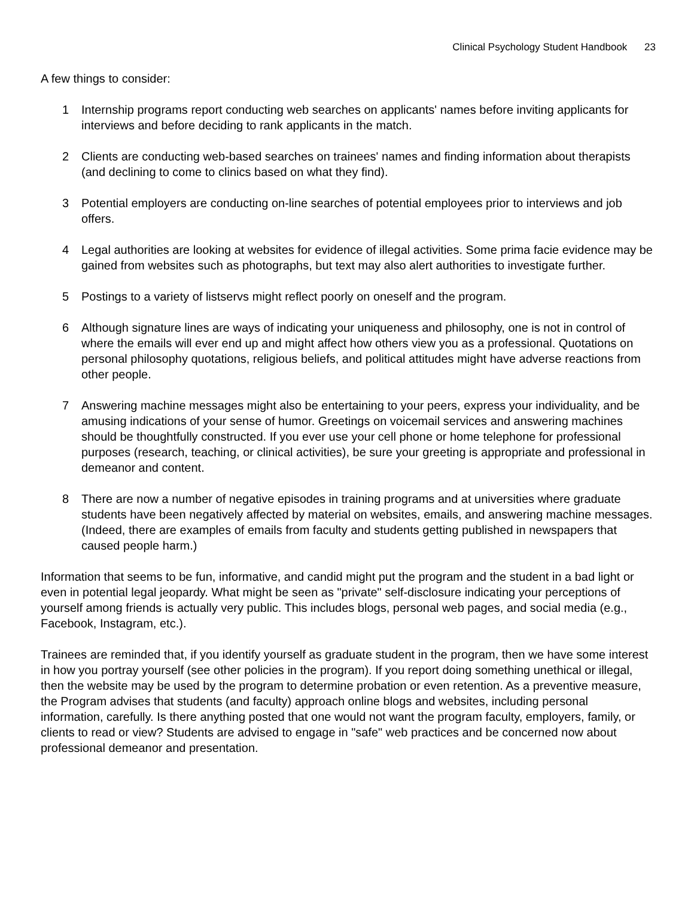Clinical Psychology Student Handbook 23
A few things to consider:
1 Internship programs report conducting web searches on applicants' names before inviting applicants for interviews and before deciding to rank applicants in the match.
2 Clients are conducting web-based searches on trainees' names and finding information about therapists (and declining to come to clinics based on what they find).
3 Potential employers are conducting on-line searches of potential employees prior to interviews and job offers.
4 Legal authorities are looking at websites for evidence of illegal activities. Some prima facie evidence may be gained from websites such as photographs, but text may also alert authorities to investigate further.
5 Postings to a variety of listservs might reflect poorly on oneself and the program.
6 Although signature lines are ways of indicating your uniqueness and philosophy, one is not in control of where the emails will ever end up and might affect how others view you as a professional. Quotations on personal philosophy quotations, religious beliefs, and political attitudes might have adverse reactions from other people.
7 Answering machine messages might also be entertaining to your peers, express your individuality, and be amusing indications of your sense of humor. Greetings on voicemail services and answering machines should be thoughtfully constructed. If you ever use your cell phone or home telephone for professional purposes (research, teaching, or clinical activities), be sure your greeting is appropriate and professional in demeanor and content.
8 There are now a number of negative episodes in training programs and at universities where graduate students have been negatively affected by material on websites, emails, and answering machine messages. (Indeed, there are examples of emails from faculty and students getting published in newspapers that caused people harm.)
Information that seems to be fun, informative, and candid might put the program and the student in a bad light or even in potential legal jeopardy. What might be seen as "private" self-disclosure indicating your perceptions of yourself among friends is actually very public. This includes blogs, personal web pages, and social media (e.g., Facebook, Instagram, etc.).
Trainees are reminded that, if you identify yourself as graduate student in the program, then we have some interest in how you portray yourself (see other policies in the program). If you report doing something unethical or illegal, then the website may be used by the program to determine probation or even retention. As a preventive measure, the Program advises that students (and faculty) approach online blogs and websites, including personal information, carefully. Is there anything posted that one would not want the program faculty, employers, family, or clients to read or view? Students are advised to engage in "safe" web practices and be concerned now about professional demeanor and presentation.